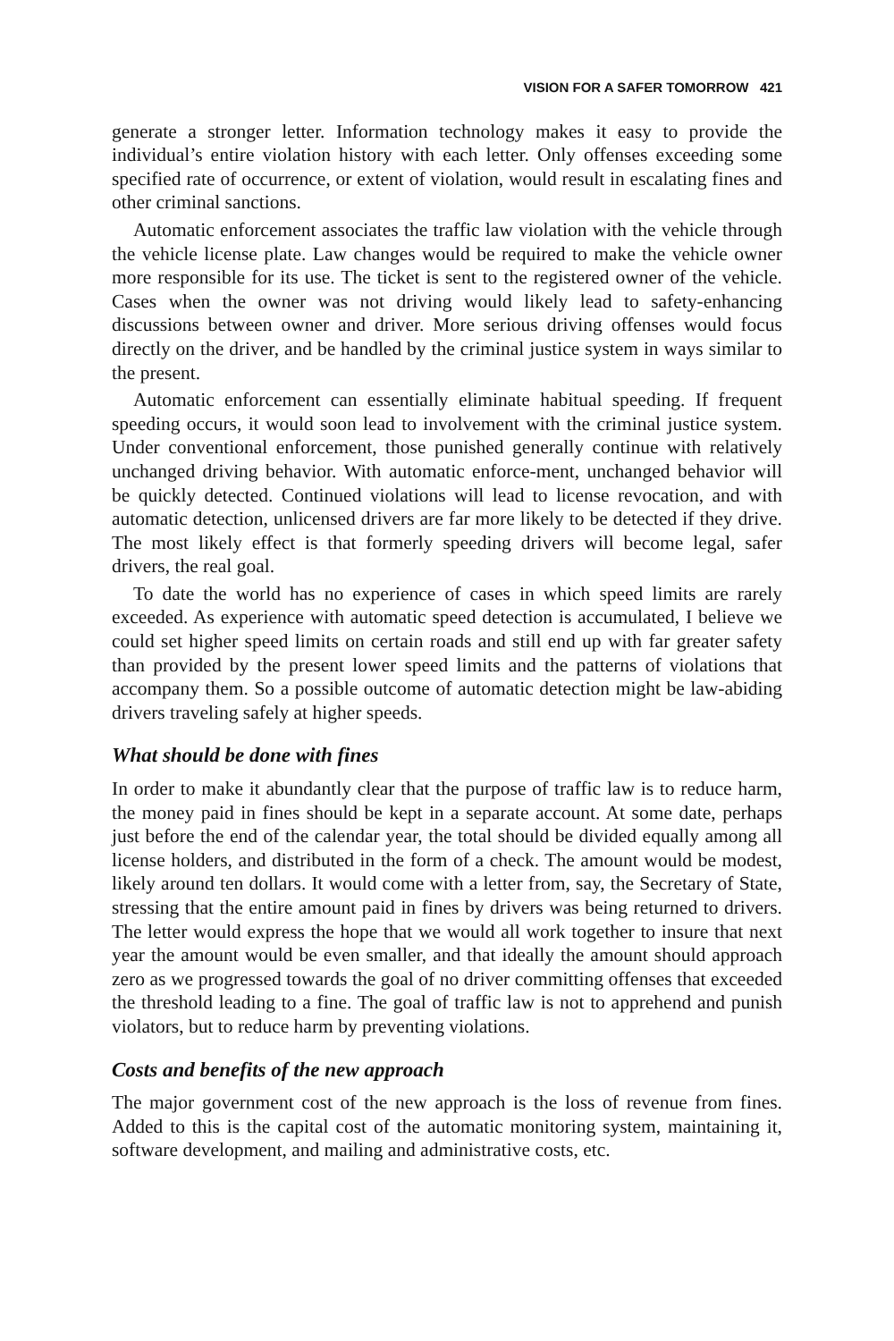VISION FOR A SAFER TOMORROW 421
generate a stronger letter. Information technology makes it easy to provide the individual’s entire violation history with each letter. Only offenses exceeding some specified rate of occurrence, or extent of violation, would result in escalating fines and other criminal sanctions.
Automatic enforcement associates the traffic law violation with the vehicle through the vehicle license plate. Law changes would be required to make the vehicle owner more responsible for its use. The ticket is sent to the registered owner of the vehicle. Cases when the owner was not driving would likely lead to safety-enhancing discussions between owner and driver. More serious driving offenses would focus directly on the driver, and be handled by the criminal justice system in ways similar to the present.
Automatic enforcement can essentially eliminate habitual speeding. If frequent speeding occurs, it would soon lead to involvement with the criminal justice system. Under conventional enforcement, those punished generally continue with relatively unchanged driving behavior. With automatic enforce-ment, unchanged behavior will be quickly detected. Continued violations will lead to license revocation, and with automatic detection, unlicensed drivers are far more likely to be detected if they drive. The most likely effect is that formerly speeding drivers will become legal, safer drivers, the real goal.
To date the world has no experience of cases in which speed limits are rarely exceeded. As experience with automatic speed detection is accumulated, I believe we could set higher speed limits on certain roads and still end up with far greater safety than provided by the present lower speed limits and the patterns of violations that accompany them. So a possible outcome of automatic detection might be law-abiding drivers traveling safely at higher speeds.
What should be done with fines
In order to make it abundantly clear that the purpose of traffic law is to reduce harm, the money paid in fines should be kept in a separate account. At some date, perhaps just before the end of the calendar year, the total should be divided equally among all license holders, and distributed in the form of a check. The amount would be modest, likely around ten dollars. It would come with a letter from, say, the Secretary of State, stressing that the entire amount paid in fines by drivers was being returned to drivers. The letter would express the hope that we would all work together to insure that next year the amount would be even smaller, and that ideally the amount should approach zero as we progressed towards the goal of no driver committing offenses that exceeded the threshold leading to a fine. The goal of traffic law is not to apprehend and punish violators, but to reduce harm by preventing violations.
Costs and benefits of the new approach
The major government cost of the new approach is the loss of revenue from fines. Added to this is the capital cost of the automatic monitoring system, maintaining it, software development, and mailing and administrative costs, etc.